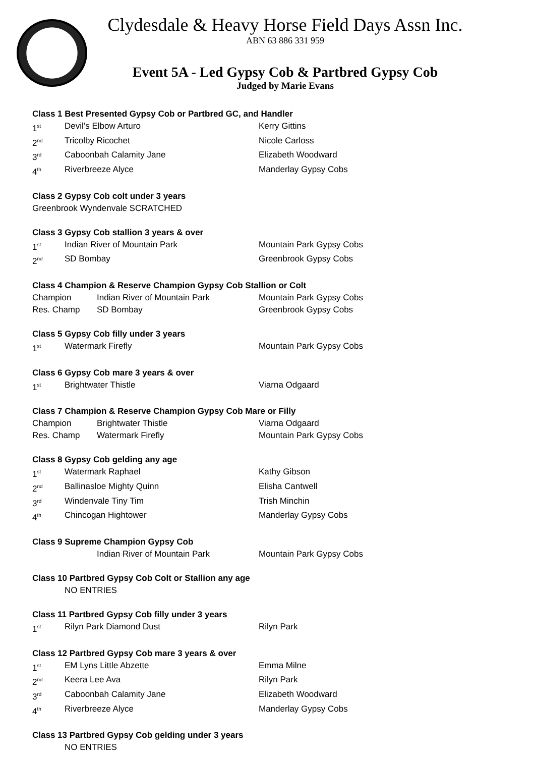Clydesdale & Heavy Horse Field Days Assn Inc.
ABN 63 886 331 959
Event 5A - Led Gypsy Cob & Partbred Gypsy Cob
Judged by Marie Evans
Class 1 Best Presented Gypsy Cob or Partbred GC, and Handler
1<sup>st</sup> Devil’s Elbow Arturo Kerry Gittins
2<sup>nd</sup> Tricolby Ricochet Nicole Carloss
3<sup>rd</sup> Caboonbah Calamity Jane Elizabeth Woodward
4<sup>th</sup> Riverbreeze Alyce Manderlay Gypsy Cobs
Class 2 Gypsy Cob colt under 3 years
Greenbrook Wyndenvale SCRATCHED
Class 3 Gypsy Cob stallion 3 years & over
1<sup>st</sup> Indian River of Mountain Park Mountain Park Gypsy Cobs
2<sup>nd</sup> SD Bombay Greenbrook Gypsy Cobs
Class 4 Champion & Reserve Champion Gypsy Cob Stallion or Colt
Champion Indian River of Mountain Park Mountain Park Gypsy Cobs
Res. Champ SD Bombay Greenbrook Gypsy Cobs
Class 5 Gypsy Cob filly under 3 years
1<sup>st</sup> Watermark Firefly Mountain Park Gypsy Cobs
Class 6 Gypsy Cob mare 3 years & over
1<sup>st</sup> Brightwater Thistle Viarna Odgaard
Class 7 Champion & Reserve Champion Gypsy Cob Mare or Filly
Champion Brightwater Thistle Viarna Odgaard
Res. Champ Watermark Firefly Mountain Park Gypsy Cobs
Class 8 Gypsy Cob gelding any age
1<sup>st</sup> Watermark Raphael Kathy Gibson
2<sup>nd</sup> Ballinasloe Mighty Quinn Elisha Cantwell
3<sup>rd</sup> Windenvale Tiny Tim Trish Minchin
4<sup>th</sup> Chincogan Hightower Manderlay Gypsy Cobs
Class 9 Supreme Champion Gypsy Cob
Indian River of Mountain Park Mountain Park Gypsy Cobs
Class 10 Partbred Gypsy Cob Colt or Stallion any age
NO ENTRIES
Class 11 Partbred Gypsy Cob filly under 3 years
1<sup>st</sup> Rilyn Park Diamond Dust Rilyn Park
Class 12 Partbred Gypsy Cob mare 3 years & over
1<sup>st</sup> EM Lyns Little Abzette Emma Milne
2<sup>nd</sup> Keera Lee Ava Rilyn Park
3<sup>rd</sup> Caboonbah Calamity Jane Elizabeth Woodward
4<sup>th</sup> Riverbreeze Alyce Manderlay Gypsy Cobs
Class 13 Partbred Gypsy Cob gelding under 3 years
NO ENTRIES